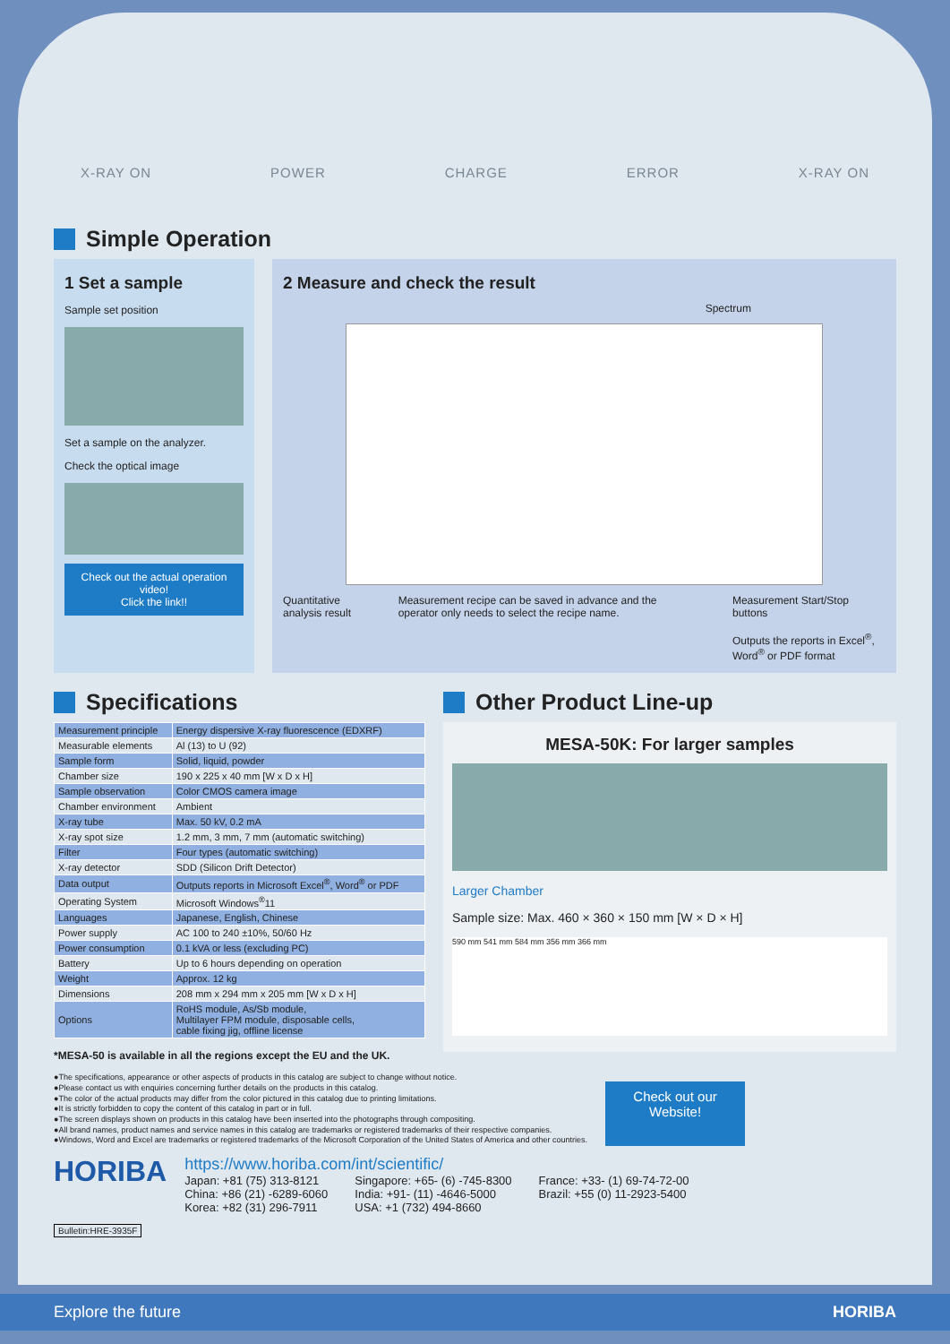X-RAY ON POWER CHARGE ERROR X-RAY ON
Simple Operation
1 Set a sample
Sample set position
Set a sample on the analyzer.
Check the optical image
Check out the actual operation video!
Click the link!!
2 Measure and check the result
Spectrum
Quantitative analysis result Measurement recipe can be saved in advance and the operator only needs to select the recipe name. Measurement Start/Stop buttons
Outputs the reports in Excel<sup>®</sup>, Word<sup>®</sup> or PDF format
Specifications
| Measurement principle | Energy dispersive X-ray fluorescence (EDXRF) |
| Measurable elements | Al (13) to U (92) |
| Sample form | Solid, liquid, powder |
| Chamber size | 190 x 225 x 40 mm [W x D x H] |
| Sample observation | Color CMOS camera image |
| Chamber environment | Ambient |
| X-ray tube | Max. 50 kV, 0.2 mA |
| X-ray spot size | 1.2 mm, 3 mm, 7 mm (automatic switching) |
| Filter | Four types (automatic switching) |
| X-ray detector | SDD (Silicon Drift Detector) |
| Data output | Outputs reports in Microsoft Excel<sup>®</sup>, Word<sup>®</sup> or PDF |
| Operating System | Microsoft Windows<sup>®</sup>11 |
| Languages | Japanese, English, Chinese |
| Power supply | AC 100 to 240 ±10%, 50/60 Hz |
| Power consumption | 0.1 kVA or less (excluding PC) |
| Battery | Up to 6 hours depending on operation |
| Weight | Approx. 12 kg |
| Dimensions | 208 mm x 294 mm x 205 mm [W x D x H] |
| Options | RoHS module, As/Sb module, Multilayer FPM module, disposable cells, cable fixing jig, offline license |
*MESA-50 is available in all the regions except the EU and the UK.
Other Product Line-up
MESA-50K: For larger samples
Larger Chamber
Sample size: Max. 460 × 360 × 150 mm [W × D × H]
590 mm 541 mm 584 mm 356 mm 366 mm
●The specifications, appearance or other aspects of products in this catalog are subject to change without notice.
●Please contact us with enquiries concerning further details on the products in this catalog.
●The color of the actual products may differ from the color pictured in this catalog due to printing limitations.
●It is strictly forbidden to copy the content of this catalog in part or in full.
●The screen displays shown on products in this catalog have been inserted into the photographs through compositing.
●All brand names, product names and service names in this catalog are trademarks or registered trademarks of their respective companies.
●Windows, Word and Excel are trademarks or registered trademarks of the Microsoft Corporation of the United States of America and other countries.
Check out our Website!
HORIBA
Bulletin:HRE-3935F
https://www.horiba.com/int/scientific/
Japan: +81 (75) 313-8121
China: +86 (21) -6289-6060
Korea: +82 (31) 296-7911
Singapore: +65- (6) -745-8300
India: +91- (11) -4646-5000
USA: +1 (732) 494-8660
France: +33- (1) 69-74-72-00
Brazil: +55 (0) 11-2923-5400
Explore the future HORIBA